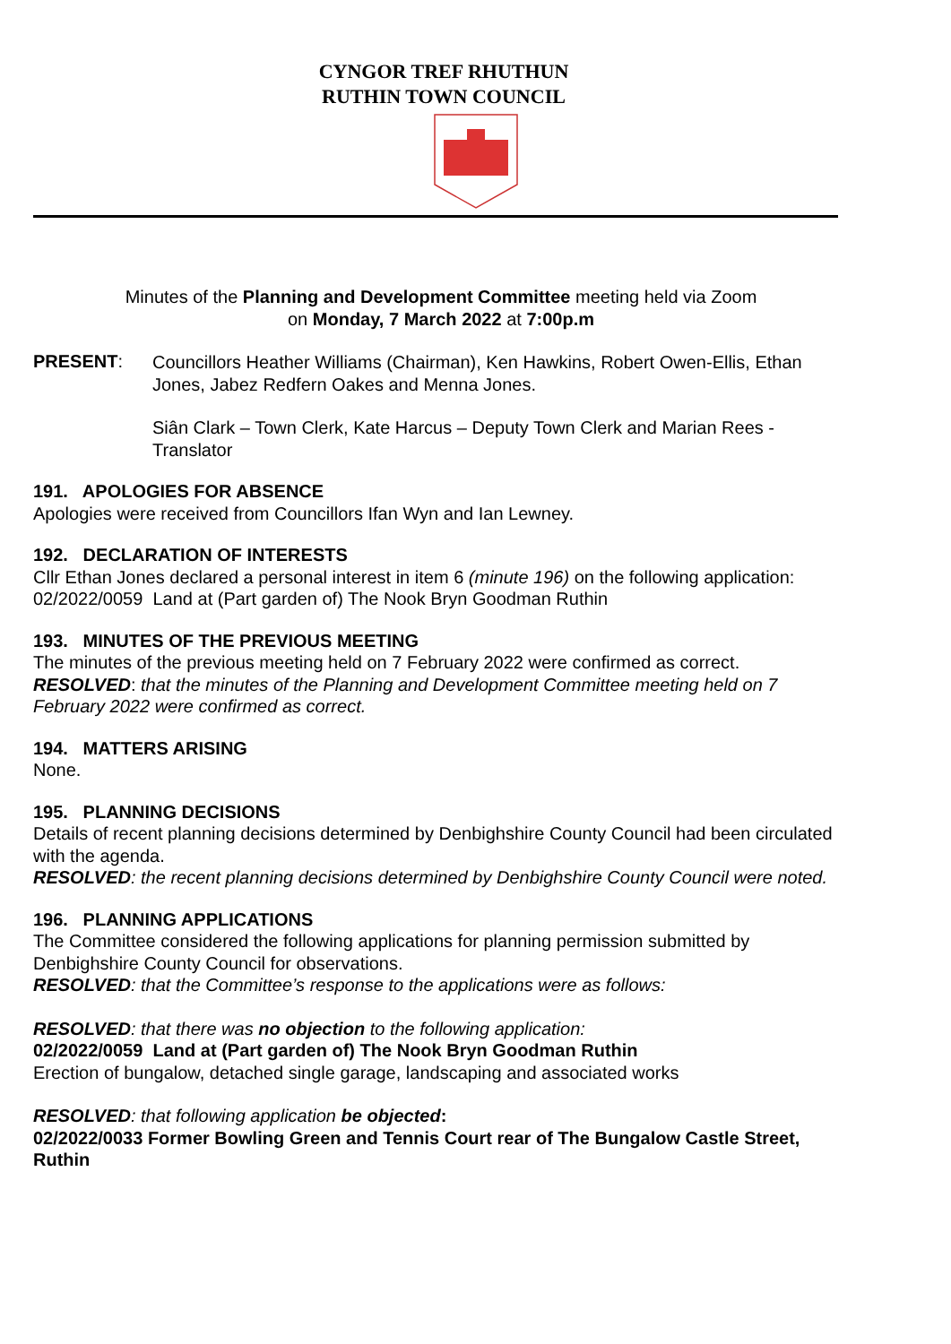CYNGOR TREF RHUTHUN
RUTHIN TOWN COUNCIL
Minutes of the Planning and Development Committee meeting held via Zoom
on Monday, 7 March 2022 at 7:00p.m
PRESENT:
Councillors Heather Williams (Chairman), Ken Hawkins, Robert Owen-Ellis, Ethan Jones, Jabez Redfern Oakes and Menna Jones.
Siân Clark – Town Clerk, Kate Harcus – Deputy Town Clerk and Marian Rees - Translator
191. APOLOGIES FOR ABSENCE
Apologies were received from Councillors Ifan Wyn and Ian Lewney.
192. DECLARATION OF INTERESTS
Cllr Ethan Jones declared a personal interest in item 6 (minute 196) on the following application: 02/2022/0059 Land at (Part garden of) The Nook Bryn Goodman Ruthin
193. MINUTES OF THE PREVIOUS MEETING
The minutes of the previous meeting held on 7 February 2022 were confirmed as correct.
RESOLVED: that the minutes of the Planning and Development Committee meeting held on 7 February 2022 were confirmed as correct.
194. MATTERS ARISING
None.
195. PLANNING DECISIONS
Details of recent planning decisions determined by Denbighshire County Council had been circulated with the agenda.
RESOLVED: the recent planning decisions determined by Denbighshire County Council were noted.
196. PLANNING APPLICATIONS
The Committee considered the following applications for planning permission submitted by Denbighshire County Council for observations.
RESOLVED: that the Committee’s response to the applications were as follows:
RESOLVED: that there was no objection to the following application:
02/2022/0059 Land at (Part garden of) The Nook Bryn Goodman Ruthin
Erection of bungalow, detached single garage, landscaping and associated works
RESOLVED: that following application be objected:
02/2022/0033 Former Bowling Green and Tennis Court rear of The Bungalow Castle Street, Ruthin